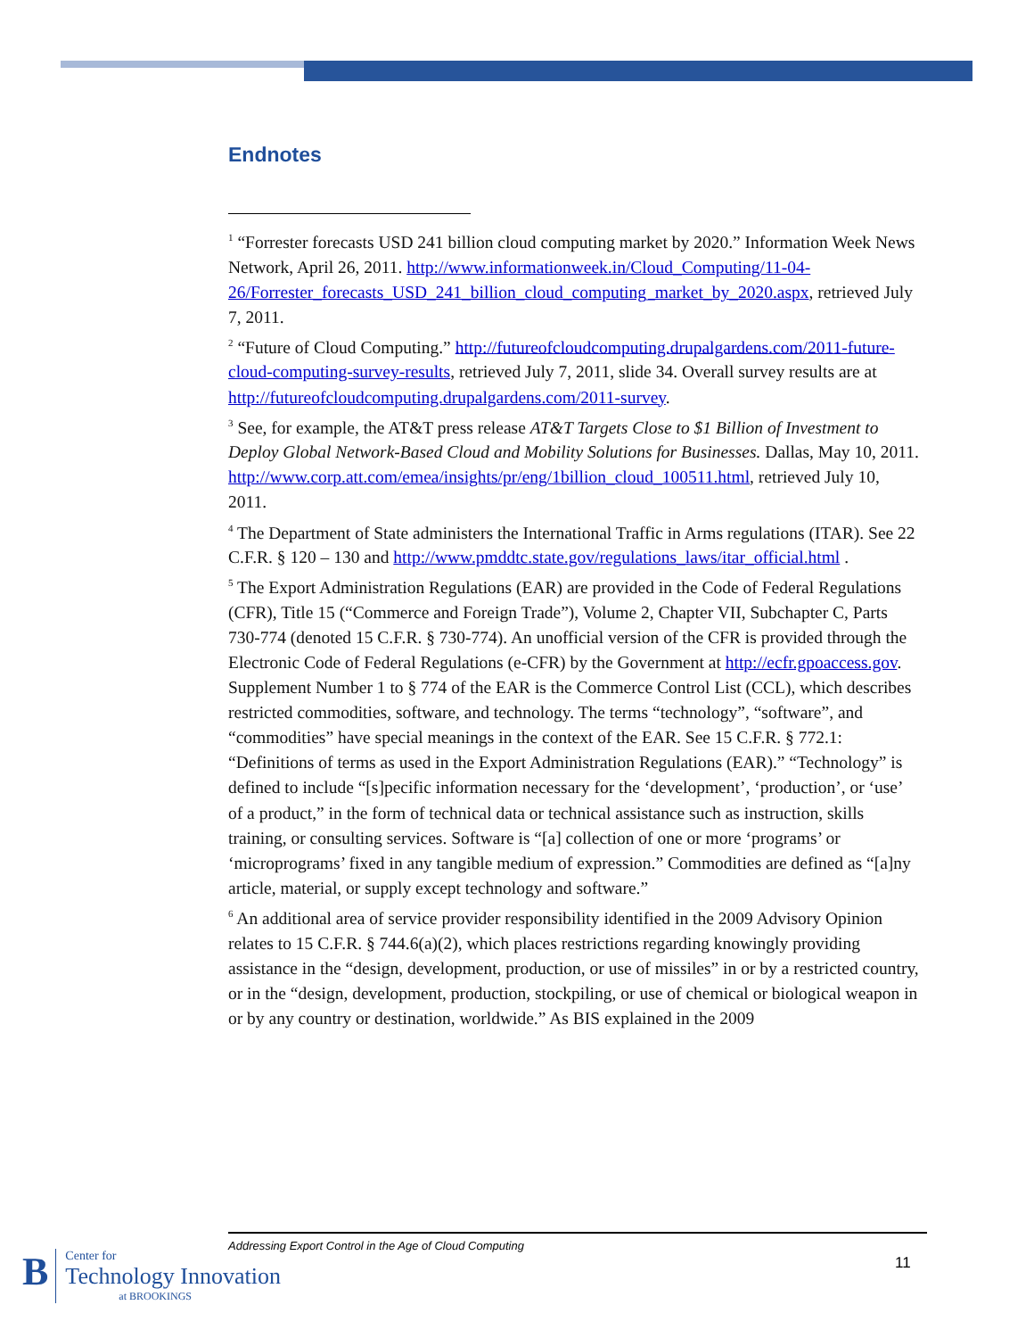Endnotes
<sup>1</sup> “Forrester forecasts USD 241 billion cloud computing market by 2020.” Information Week News Network, April 26, 2011. http://www.informationweek.in/Cloud_Computing/11-04-26/Forrester_forecasts_USD_241_billion_cloud_computing_market_by_2020.aspx, retrieved July 7, 2011.
<sup>2</sup> “Future of Cloud Computing.” http://futureofcloudcomputing.drupalgardens.com/2011-future-cloud-computing-survey-results, retrieved July 7, 2011, slide 34. Overall survey results are at http://futureofcloudcomputing.drupalgardens.com/2011-survey.
<sup>3</sup> See, for example, the AT&T press release AT&T Targets Close to $1 Billion of Investment to Deploy Global Network-Based Cloud and Mobility Solutions for Businesses. Dallas, May 10, 2011. http://www.corp.att.com/emea/insights/pr/eng/1billion_cloud_100511.html, retrieved July 10, 2011.
<sup>4</sup> The Department of State administers the International Traffic in Arms regulations (ITAR). See 22 C.F.R. § 120 – 130 and http://www.pmddtc.state.gov/regulations_laws/itar_official.html .
<sup>5</sup> The Export Administration Regulations (EAR) are provided in the Code of Federal Regulations (CFR), Title 15 (“Commerce and Foreign Trade”), Volume 2, Chapter VII, Subchapter C, Parts 730-774 (denoted 15 C.F.R. § 730-774). An unofficial version of the CFR is provided through the Electronic Code of Federal Regulations (e-CFR) by the Government at http://ecfr.gpoaccess.gov. Supplement Number 1 to § 774 of the EAR is the Commerce Control List (CCL), which describes restricted commodities, software, and technology. The terms “technology”, “software”, and “commodities” have special meanings in the context of the EAR. See 15 C.F.R. § 772.1: “Definitions of terms as used in the Export Administration Regulations (EAR).” “Technology” is defined to include “[s]pecific information necessary for the ‘development’, ‘production’, or ‘use’ of a product,” in the form of technical data or technical assistance such as instruction, skills training, or consulting services. Software is “[a] collection of one or more ‘programs’ or ‘microprograms’ fixed in any tangible medium of expression.” Commodities are defined as “[a]ny article, material, or supply except technology and software.”
<sup>6</sup> An additional area of service provider responsibility identified in the 2009 Advisory Opinion relates to 15 C.F.R. § 744.6(a)(2), which places restrictions regarding knowingly providing assistance in the “design, development, production, or use of missiles” in or by a restricted country, or in the “design, development, production, stockpiling, or use of chemical or biological weapon in or by any country or destination, worldwide.” As BIS explained in the 2009
Addressing Export Control in the Age of Cloud Computing
11
B
Center for
Technology Innovation
at BROOKINGS